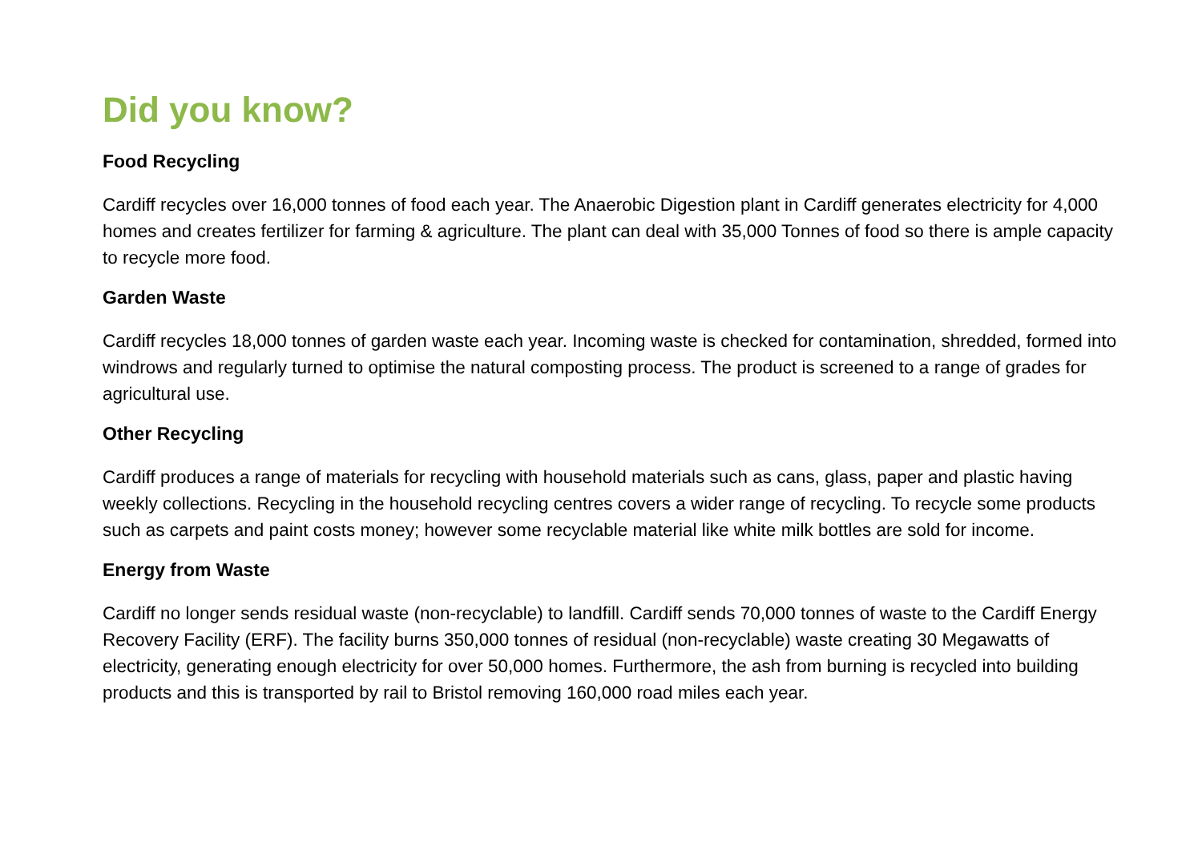Did you know?
Food Recycling
Cardiff recycles over 16,000 tonnes of food each year. The Anaerobic Digestion plant in Cardiff generates electricity for 4,000 homes and creates fertilizer for farming & agriculture. The plant can deal with 35,000 Tonnes of food so there is ample capacity to recycle more food.
Garden Waste
Cardiff recycles 18,000 tonnes of garden waste each year. Incoming waste is checked for contamination, shredded, formed into windrows and regularly turned to optimise the natural composting process. The product is screened to a range of grades for agricultural use.
Other Recycling
Cardiff produces a range of materials for recycling with household materials such as cans, glass, paper and plastic having weekly collections. Recycling in the household recycling centres covers a wider range of recycling. To recycle some products such as carpets and paint costs money; however some recyclable material like white milk bottles are sold for income.
Energy from Waste
Cardiff no longer sends residual waste (non-recyclable) to landfill. Cardiff sends 70,000 tonnes of waste to the Cardiff Energy Recovery Facility (ERF). The facility burns 350,000 tonnes of residual (non-recyclable) waste creating 30 Megawatts of electricity, generating enough electricity for over 50,000 homes. Furthermore, the ash from burning is recycled into building products and this is transported by rail to Bristol removing 160,000 road miles each year.